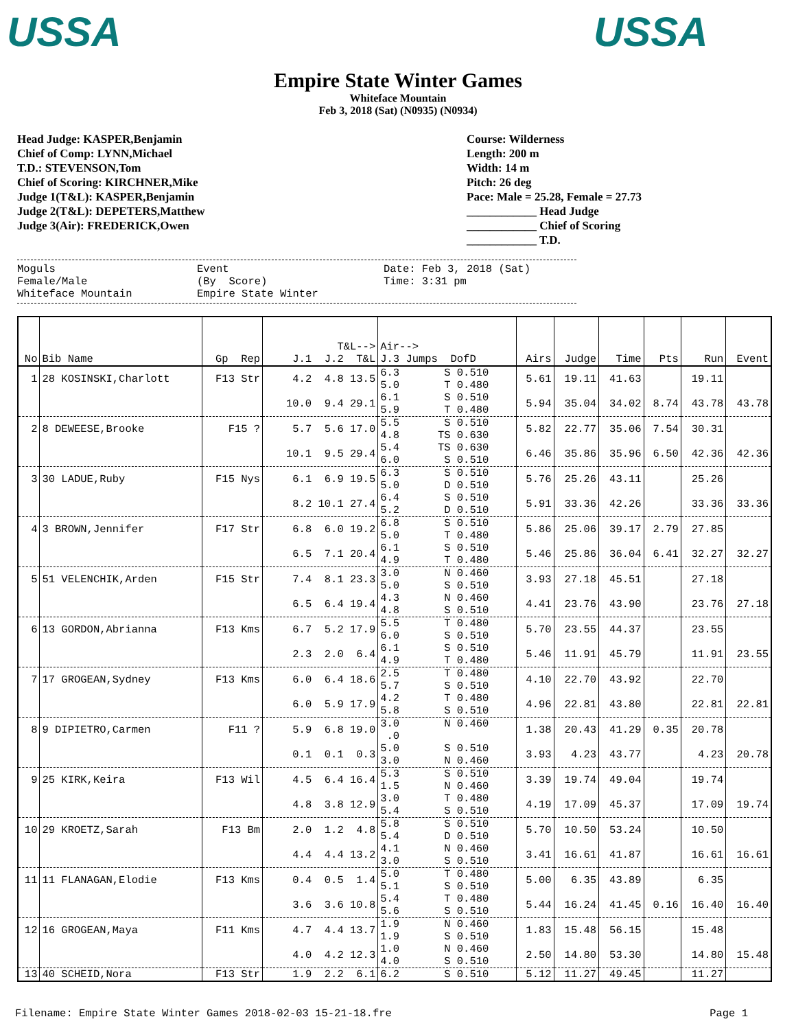USSA USSA
Empire State Winter Games
Whiteface Mountain
Feb 3, 2018 (Sat) (N0935) (N0934)
Head Judge: KASPER,Benjamin
Chief of Comp: LYNN,Michael
T.D.: STEVENSON,Tom
Chief of Scoring: KIRCHNER,Mike
Judge 1(T&L): KASPER,Benjamin
Judge 2(T&L): DEPETERS,Matthew
Judge 3(Air): FREDERICK,Owen
Course: Wilderness
Length: 200 m
Width: 14 m
Pitch: 26 deg
Pace: Male = 25.28, Female = 27.73
____________ Head Judge
____________ Chief of Scoring
____________ T.D.
Moguls Female/Male Whiteface Mountain
Event (By Score) Empire State Winter
Date: Feb 3, 2018 (Sat) Time: 3:31 pm
| No | Bib Name | Gp Rep | T&L--> J.1 J.2 T&L | Air--> J.3 Jumps DofD | Airs | Judge | Time | Pts | Run | Event |
| --- | --- | --- | --- | --- | --- | --- | --- | --- | --- | --- |
| 1 | 28 KOSINSKI,Charlott | F13 Str | 4.2 4.8 13.5 | 6.3 S 0.510 5.0 T 0.480 | 5.61 | 19.11 | 41.63 | | 19.11 | |
| | | | 10.0 9.4 29.1 | 6.1 S 0.510 5.9 T 0.480 | 5.94 | 35.04 | 34.02 | 8.74 | 43.78 | 43.78 |
| 2 | 8 DEWEESE,Brooke | F15 ? | 5.7 5.6 17.0 | 5.5 S 0.510 4.8 TS 0.630 | 5.82 | 22.77 | 35.06 | 7.54 | 30.31 | |
| | | | 10.1 9.5 29.4 | 5.4 TS 0.630 6.0 S 0.510 | 6.46 | 35.86 | 35.96 | 6.50 | 42.36 | 42.36 |
| 3 | 30 LADUE,Ruby | F15 Nys | 6.1 6.9 19.5 | 6.3 S 0.510 5.0 D 0.510 | 5.76 | 25.26 | 43.11 | | 25.26 | |
| | | | 8.2 10.1 27.4 | 6.4 S 0.510 5.2 D 0.510 | 5.91 | 33.36 | 42.26 | | 33.36 | 33.36 |
| 4 | 3 BROWN,Jennifer | F17 Str | 6.8 6.0 19.2 | 6.8 S 0.510 5.0 T 0.480 | 5.86 | 25.06 | 39.17 | 2.79 | 27.85 | |
| | | | 6.5 7.1 20.4 | 6.1 S 0.510 4.9 T 0.480 | 5.46 | 25.86 | 36.04 | 6.41 | 32.27 | 32.27 |
| 5 | 51 VELENCHIK,Arden | F15 Str | 7.4 8.1 23.3 | 3.0 N 0.460 5.0 S 0.510 | 3.93 | 27.18 | 45.51 | | 27.18 | |
| | | | 6.5 6.4 19.4 | 4.3 N 0.460 4.8 S 0.510 | 4.41 | 23.76 | 43.90 | | 23.76 | 27.18 |
| 6 | 13 GORDON,Abrianna | F13 Kms | 6.7 5.2 17.9 | 5.5 T 0.480 6.0 S 0.510 | 5.70 | 23.55 | 44.37 | | 23.55 | |
| | | | 2.3 2.0 6.4 | 6.1 S 0.510 4.9 T 0.480 | 5.46 | 11.91 | 45.79 | | 11.91 | 23.55 |
| 7 | 17 GROGEAN,Sydney | F13 Kms | 6.0 6.4 18.6 | 2.5 T 0.480 5.7 S 0.510 | 4.10 | 22.70 | 43.92 | | 22.70 | |
| | | | 6.0 5.9 17.9 | 4.2 T 0.480 5.8 S 0.510 | 4.96 | 22.81 | 43.80 | | 22.81 | 22.81 |
| 8 | 9 DIPIETRO,Carmen | F11 ? | 5.9 6.8 19.0 | 3.0 N 0.460 .0 | 1.38 | 20.43 | 41.29 | 0.35 | 20.78 | |
| | | | 0.1 0.1 0.3 | 5.0 S 0.510 3.0 N 0.460 | 3.93 | 4.23 | 43.77 | | 4.23 | 20.78 |
| 9 | 25 KIRK,Keira | F13 Wil | 4.5 6.4 16.4 | 5.3 S 0.510 1.5 N 0.460 | 3.39 | 19.74 | 49.04 | | 19.74 | |
| | | | 4.8 3.8 12.9 | 3.0 T 0.480 5.4 S 0.510 | 4.19 | 17.09 | 45.37 | | 17.09 | 19.74 |
| 10 | 29 KROETZ,Sarah | F13 Bm | 2.0 1.2 4.8 | 5.8 S 0.510 5.4 D 0.510 | 5.70 | 10.50 | 53.24 | | 10.50 | |
| | | | 4.4 4.4 13.2 | 4.1 N 0.460 3.0 S 0.510 | 3.41 | 16.61 | 41.87 | | 16.61 | 16.61 |
| 11 | 11 FLANAGAN,Elodie | F13 Kms | 0.4 0.5 1.4 | 5.0 T 0.480 5.1 S 0.510 | 5.00 | 6.35 | 43.89 | | 6.35 | |
| | | | 3.6 3.6 10.8 | 5.4 T 0.480 5.6 S 0.510 | 5.44 | 16.24 | 41.45 | 0.16 | 16.40 | 16.40 |
| 12 | 16 GROGEAN,Maya | F11 Kms | 4.7 4.4 13.7 | 1.9 N 0.460 1.9 S 0.510 | 1.83 | 15.48 | 56.15 | | 15.48 | |
| | | | 4.0 4.2 12.3 | 1.0 N 0.460 4.0 S 0.510 | 2.50 | 14.80 | 53.30 | | 14.80 | 15.48 |
| 13 | 40 SCHEID,Nora | F13 Str | 1.9 2.2 6.1 | 6.2 S 0.510 | 5.12 | 11.27 | 49.45 | | 11.27 | |
Filename: Empire State Winter Games 2018-02-03 15-21-18.fre Page 1